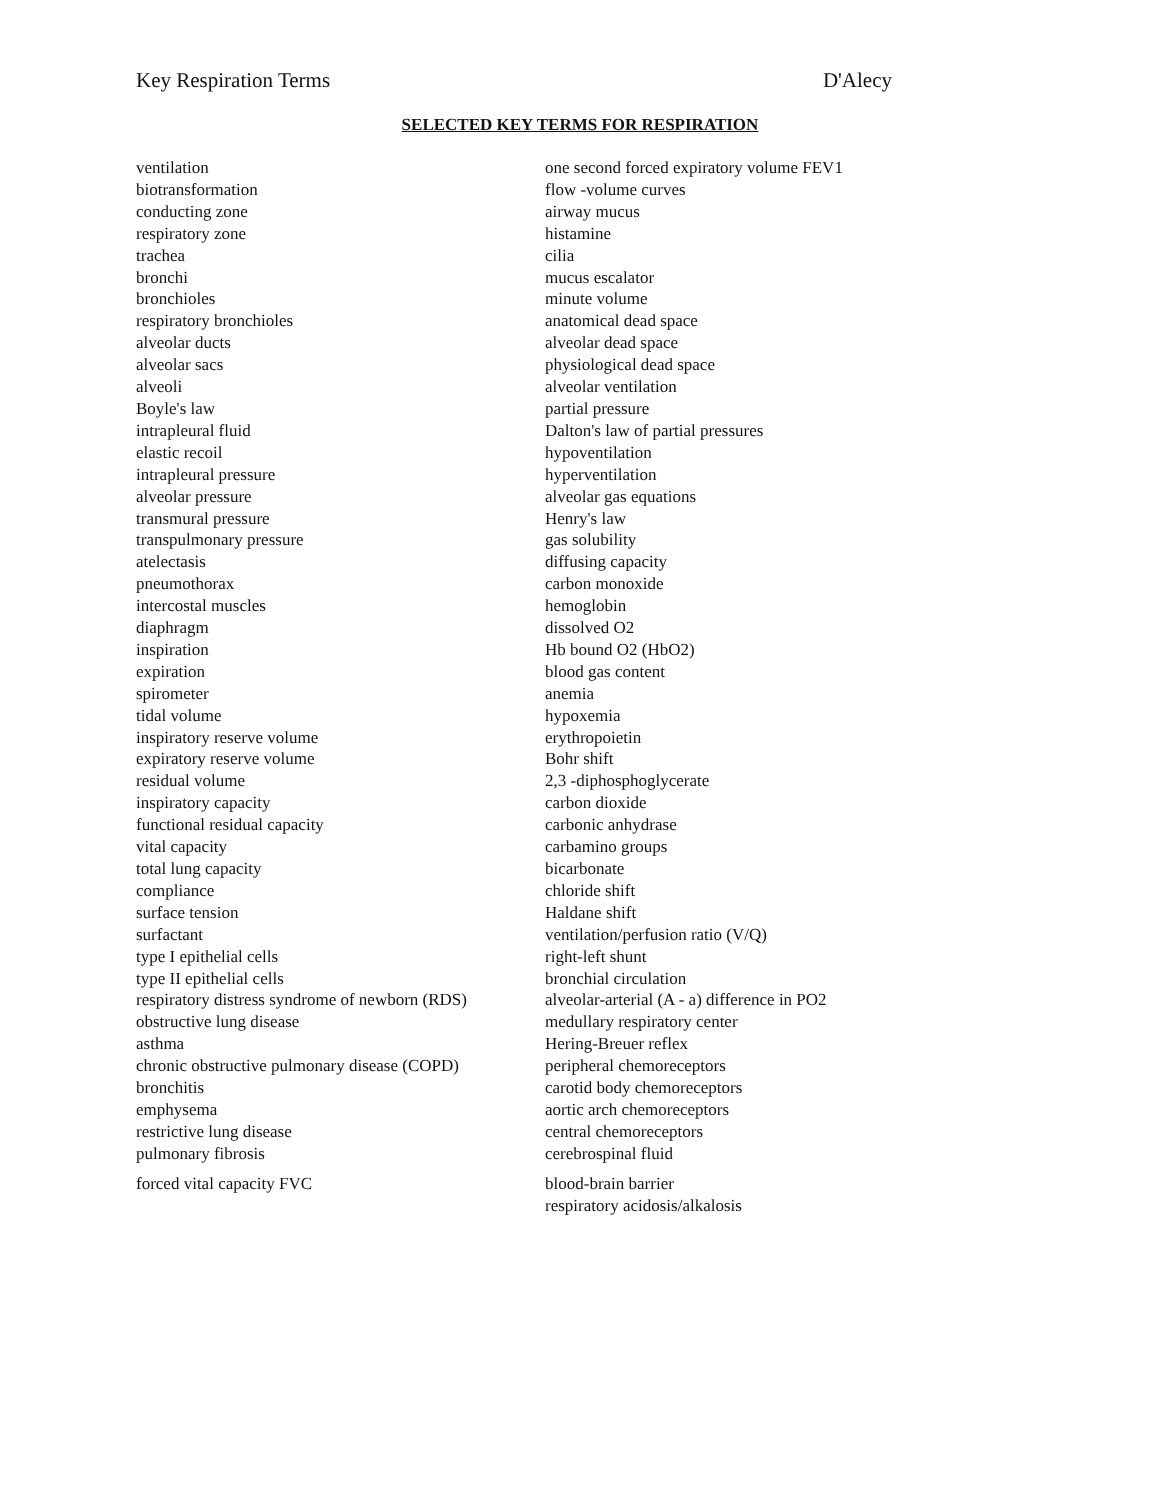Key Respiration Terms D'Alecy
SELECTED KEY TERMS FOR RESPIRATION
ventilation
biotransformation
conducting zone
respiratory zone
trachea
bronchi
bronchioles
respiratory bronchioles
alveolar ducts
alveolar sacs
alveoli
Boyle's law
intrapleural fluid
elastic recoil
intrapleural pressure
alveolar pressure
transmural pressure
transpulmonary pressure
atelectasis
pneumothorax
intercostal muscles
diaphragm
inspiration
expiration
spirometer
tidal volume
inspiratory reserve volume
expiratory reserve volume
residual volume
inspiratory capacity
functional residual capacity
vital capacity
total lung capacity
compliance
surface tension
surfactant
type I epithelial cells
type II epithelial cells
respiratory distress syndrome of newborn (RDS)
obstructive lung disease
asthma
chronic obstructive pulmonary disease (COPD)
bronchitis
emphysema
restrictive lung disease
pulmonary fibrosis
forced vital capacity FVC
one second forced expiratory volume FEV1
flow -volume curves
airway mucus
histamine
cilia
mucus escalator
minute volume
anatomical dead space
alveolar dead space
physiological dead space
alveolar ventilation
partial pressure
Dalton's law of partial pressures
hypoventilation
hyperventilation
alveolar gas equations
Henry's law
gas solubility
diffusing capacity
carbon monoxide
hemoglobin
dissolved O2
Hb bound O2 (HbO2)
blood gas content
anemia
hypoxemia
erythropoietin
Bohr shift
2,3 -diphosphoglycerate
carbon dioxide
carbonic anhydrase
carbamino groups
bicarbonate
chloride shift
Haldane shift
ventilation/perfusion ratio (V/Q)
right-left shunt
bronchial circulation
alveolar-arterial (A - a) difference in PO2
medullary respiratory center
Hering-Breuer reflex
peripheral chemoreceptors
carotid body chemoreceptors
aortic arch chemoreceptors
central chemoreceptors
cerebrospinal fluid
blood-brain barrier
respiratory acidosis/alkalosis